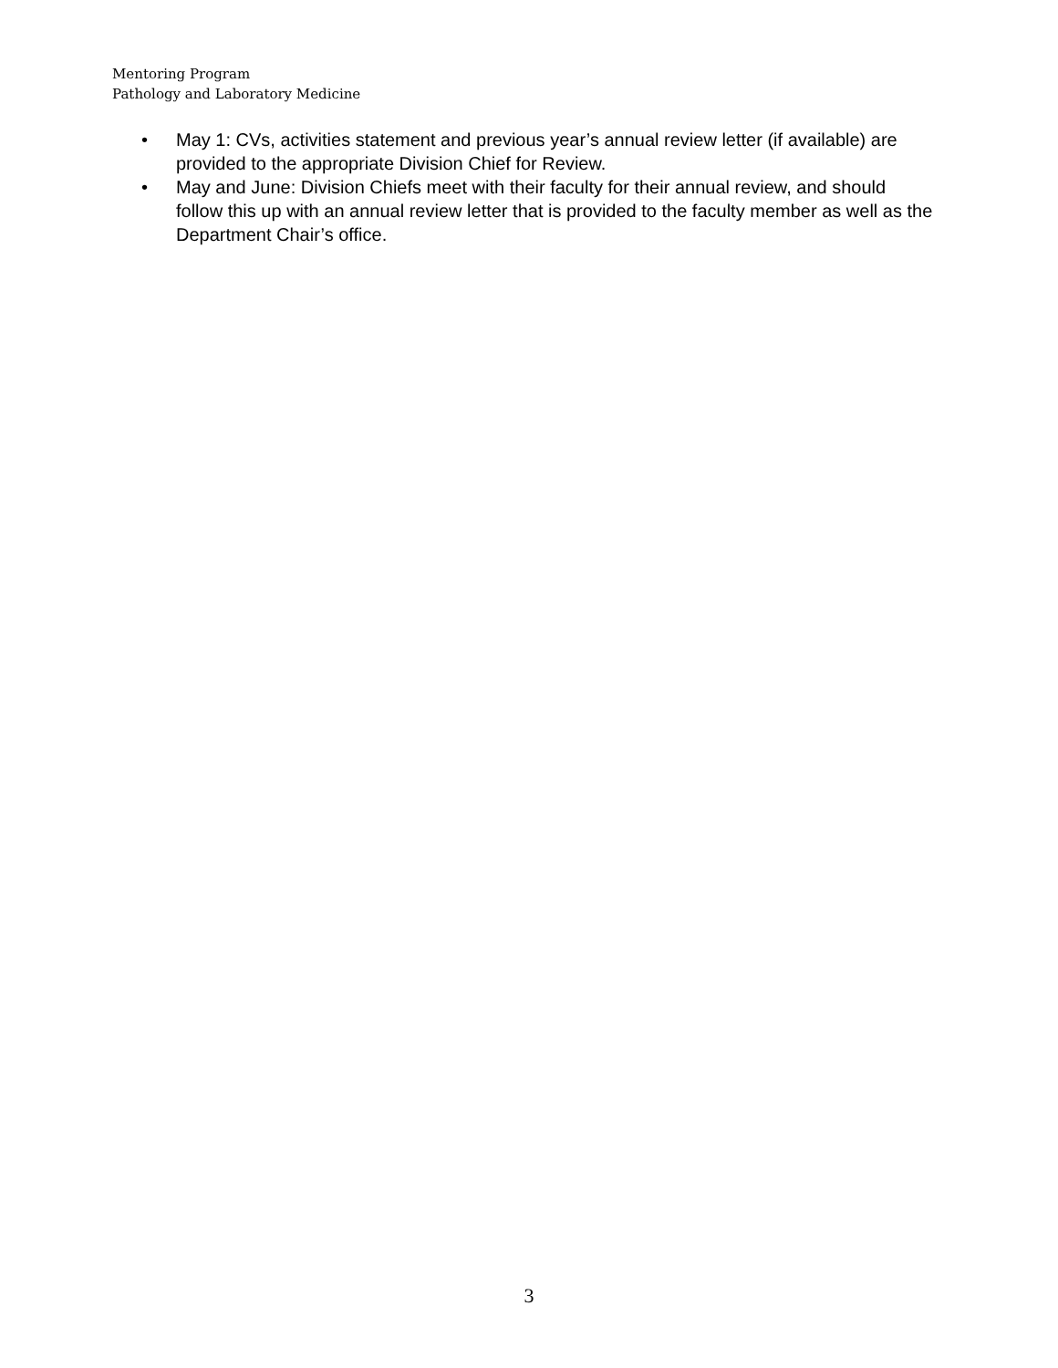Mentoring Program
Pathology and Laboratory Medicine
• May 1: CVs, activities statement and previous year’s annual review letter (if available) are provided to the appropriate Division Chief for Review.
• May and June: Division Chiefs meet with their faculty for their annual review, and should follow this up with an annual review letter that is provided to the faculty member as well as the Department Chair’s office.
3